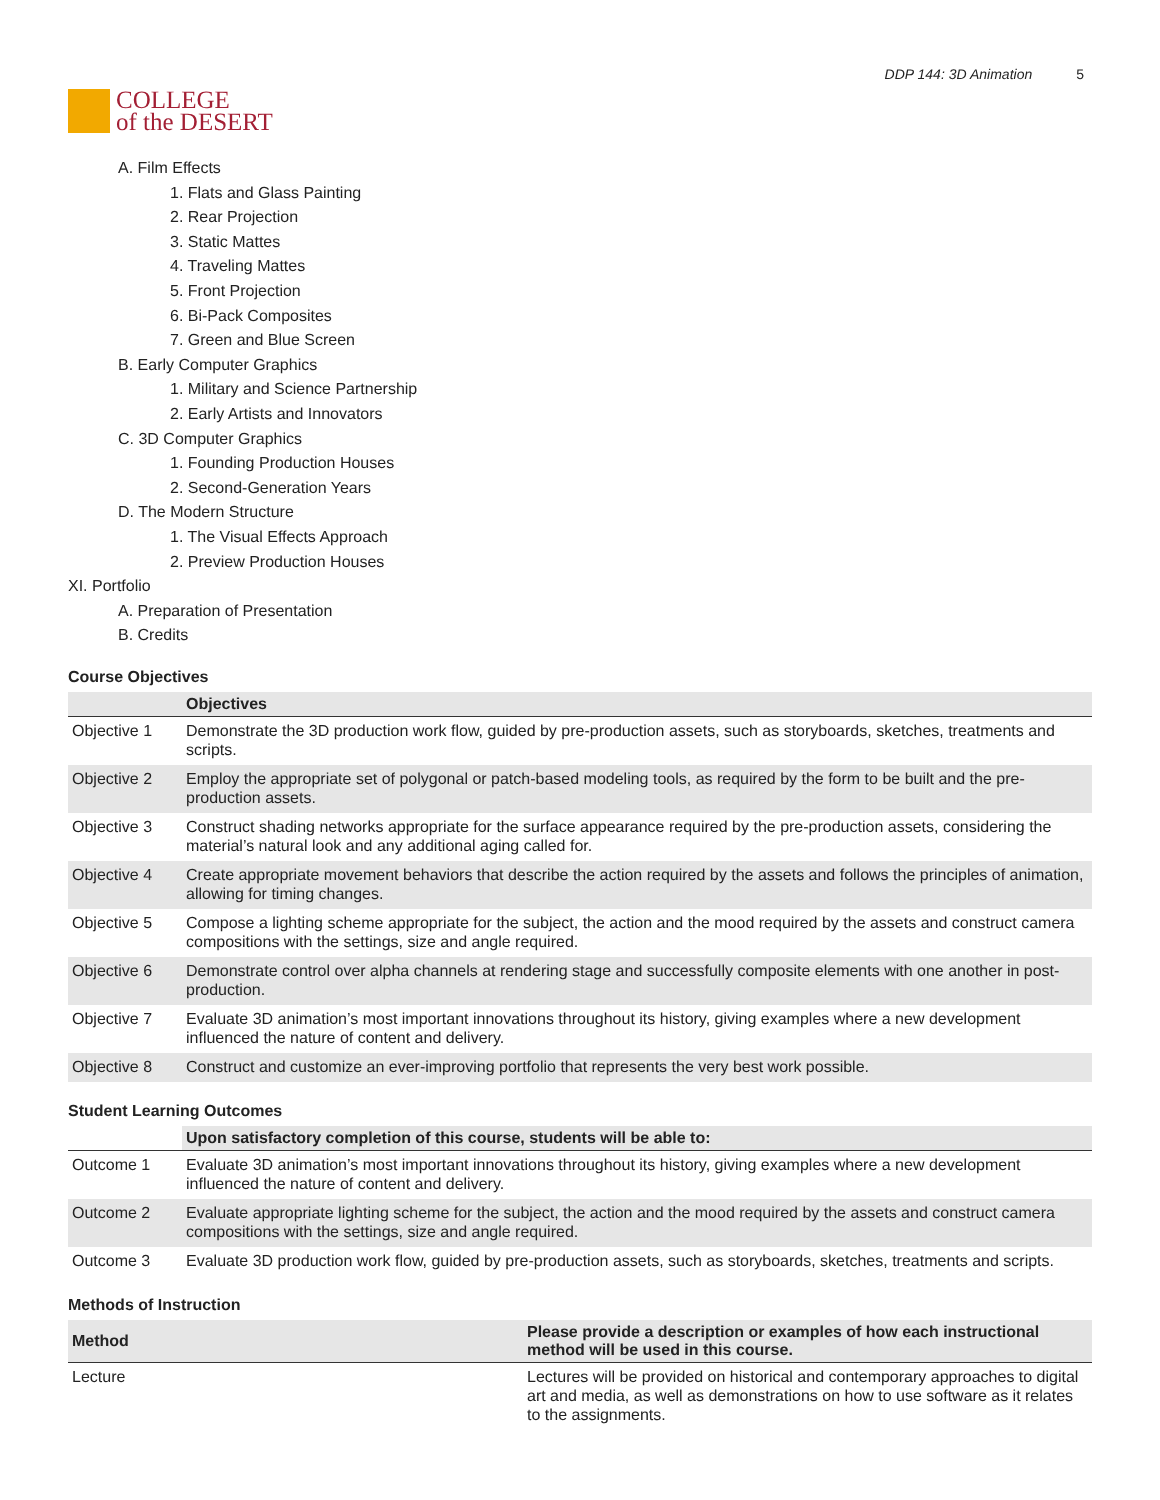COLLEGE
of the DESERT
DDP 144: 3D Animation 5
A. Film Effects
1. Flats and Glass Painting
2. Rear Projection
3. Static Mattes
4. Traveling Mattes
5. Front Projection
6. Bi-Pack Composites
7. Green and Blue Screen
B. Early Computer Graphics
1. Military and Science Partnership
2. Early Artists and Innovators
C. 3D Computer Graphics
1. Founding Production Houses
2. Second-Generation Years
D. The Modern Structure
1. The Visual Effects Approach
2. Preview Production Houses
XI. Portfolio
A. Preparation of Presentation
B. Credits
Course Objectives
| | Objectives |
| --- | --- |
| Objective 1 | Demonstrate the 3D production work flow, guided by pre-production assets, such as storyboards, sketches, treatments and scripts. |
| Objective 2 | Employ the appropriate set of polygonal or patch-based modeling tools, as required by the form to be built and the pre-production assets. |
| Objective 3 | Construct shading networks appropriate for the surface appearance required by the pre-production assets, considering the material’s natural look and any additional aging called for. |
| Objective 4 | Create appropriate movement behaviors that describe the action required by the assets and follows the principles of animation, allowing for timing changes. |
| Objective 5 | Compose a lighting scheme appropriate for the subject, the action and the mood required by the assets and construct camera compositions with the settings, size and angle required. |
| Objective 6 | Demonstrate control over alpha channels at rendering stage and successfully composite elements with one another in post-production. |
| Objective 7 | Evaluate 3D animation’s most important innovations throughout its history, giving examples where a new development influenced the nature of content and delivery. |
| Objective 8 | Construct and customize an ever-improving portfolio that represents the very best work possible. |
Student Learning Outcomes
| | Upon satisfactory completion of this course, students will be able to: |
| --- | --- |
| Outcome 1 | Evaluate 3D animation’s most important innovations throughout its history, giving examples where a new development influenced the nature of content and delivery. |
| Outcome 2 | Evaluate appropriate lighting scheme for the subject, the action and the mood required by the assets and construct camera compositions with the settings, size and angle required. |
| Outcome 3 | Evaluate 3D production work flow, guided by pre-production assets, such as storyboards, sketches, treatments and scripts. |
Methods of Instruction
| Method | Please provide a description or examples of how each instructional method will be used in this course. |
| --- | --- |
| Lecture | Lectures will be provided on historical and contemporary approaches to digital art and media, as well as demonstrations on how to use software as it relates to the assignments. |